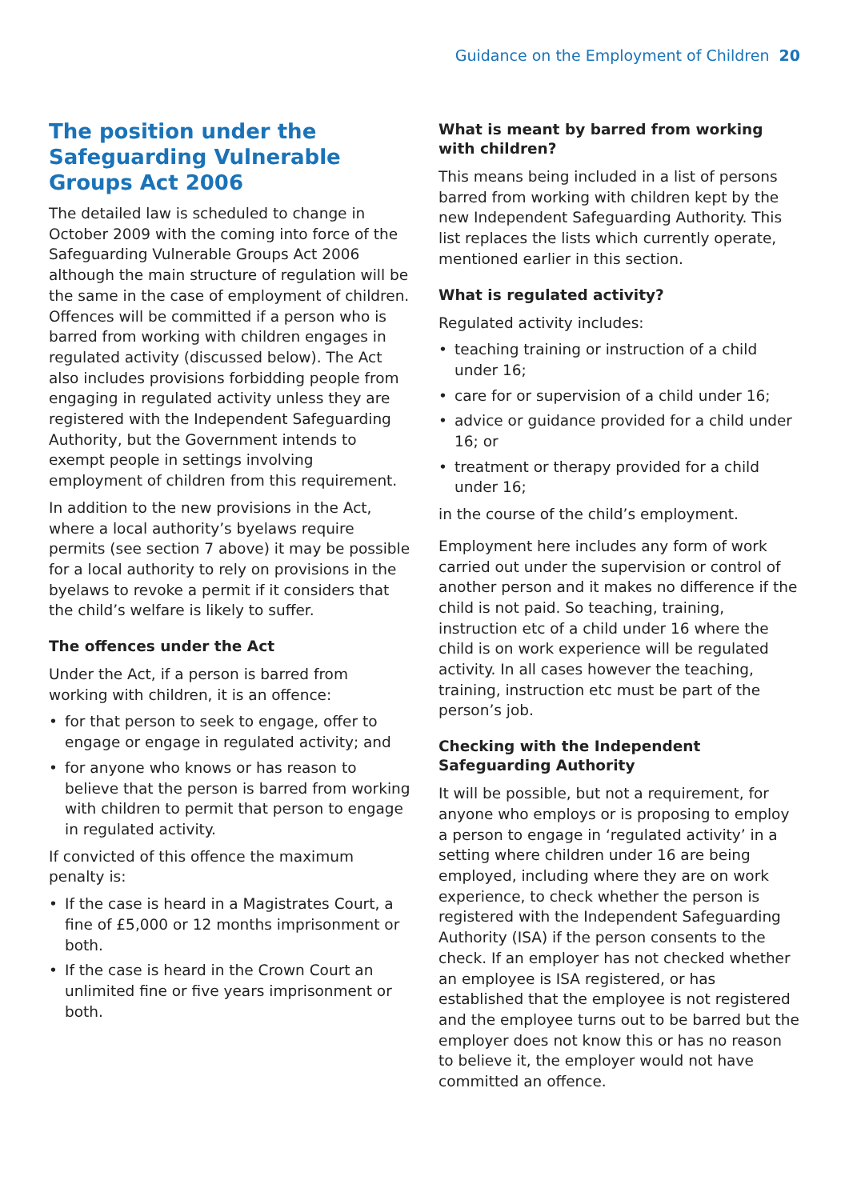Guidance on the Employment of Children 20
The position under the Safeguarding Vulnerable Groups Act 2006
The detailed law is scheduled to change in October 2009 with the coming into force of the Safeguarding Vulnerable Groups Act 2006 although the main structure of regulation will be the same in the case of employment of children. Offences will be committed if a person who is barred from working with children engages in regulated activity (discussed below). The Act also includes provisions forbidding people from engaging in regulated activity unless they are registered with the Independent Safeguarding Authority, but the Government intends to exempt people in settings involving employment of children from this requirement.
In addition to the new provisions in the Act, where a local authority’s byelaws require permits (see section 7 above) it may be possible for a local authority to rely on provisions in the byelaws to revoke a permit if it considers that the child’s welfare is likely to suffer.
The offences under the Act
Under the Act, if a person is barred from working with children, it is an offence:
• for that person to seek to engage, offer to engage or engage in regulated activity; and
• for anyone who knows or has reason to believe that the person is barred from working with children to permit that person to engage in regulated activity.
If convicted of this offence the maximum penalty is:
• If the case is heard in a Magistrates Court, a fine of £5,000 or 12 months imprisonment or both.
• If the case is heard in the Crown Court an unlimited fine or five years imprisonment or both.
What is meant by barred from working with children?
This means being included in a list of persons barred from working with children kept by the new Independent Safeguarding Authority. This list replaces the lists which currently operate, mentioned earlier in this section.
What is regulated activity?
Regulated activity includes:
• teaching training or instruction of a child under 16;
• care for or supervision of a child under 16;
• advice or guidance provided for a child under 16; or
• treatment or therapy provided for a child under 16;
in the course of the child’s employment.
Employment here includes any form of work carried out under the supervision or control of another person and it makes no difference if the child is not paid. So teaching, training, instruction etc of a child under 16 where the child is on work experience will be regulated activity. In all cases however the teaching, training, instruction etc must be part of the person’s job.
Checking with the Independent Safeguarding Authority
It will be possible, but not a requirement, for anyone who employs or is proposing to employ a person to engage in ‘regulated activity’ in a setting where children under 16 are being employed, including where they are on work experience, to check whether the person is registered with the Independent Safeguarding Authority (ISA) if the person consents to the check. If an employer has not checked whether an employee is ISA registered, or has established that the employee is not registered and the employee turns out to be barred but the employer does not know this or has no reason to believe it, the employer would not have committed an offence.